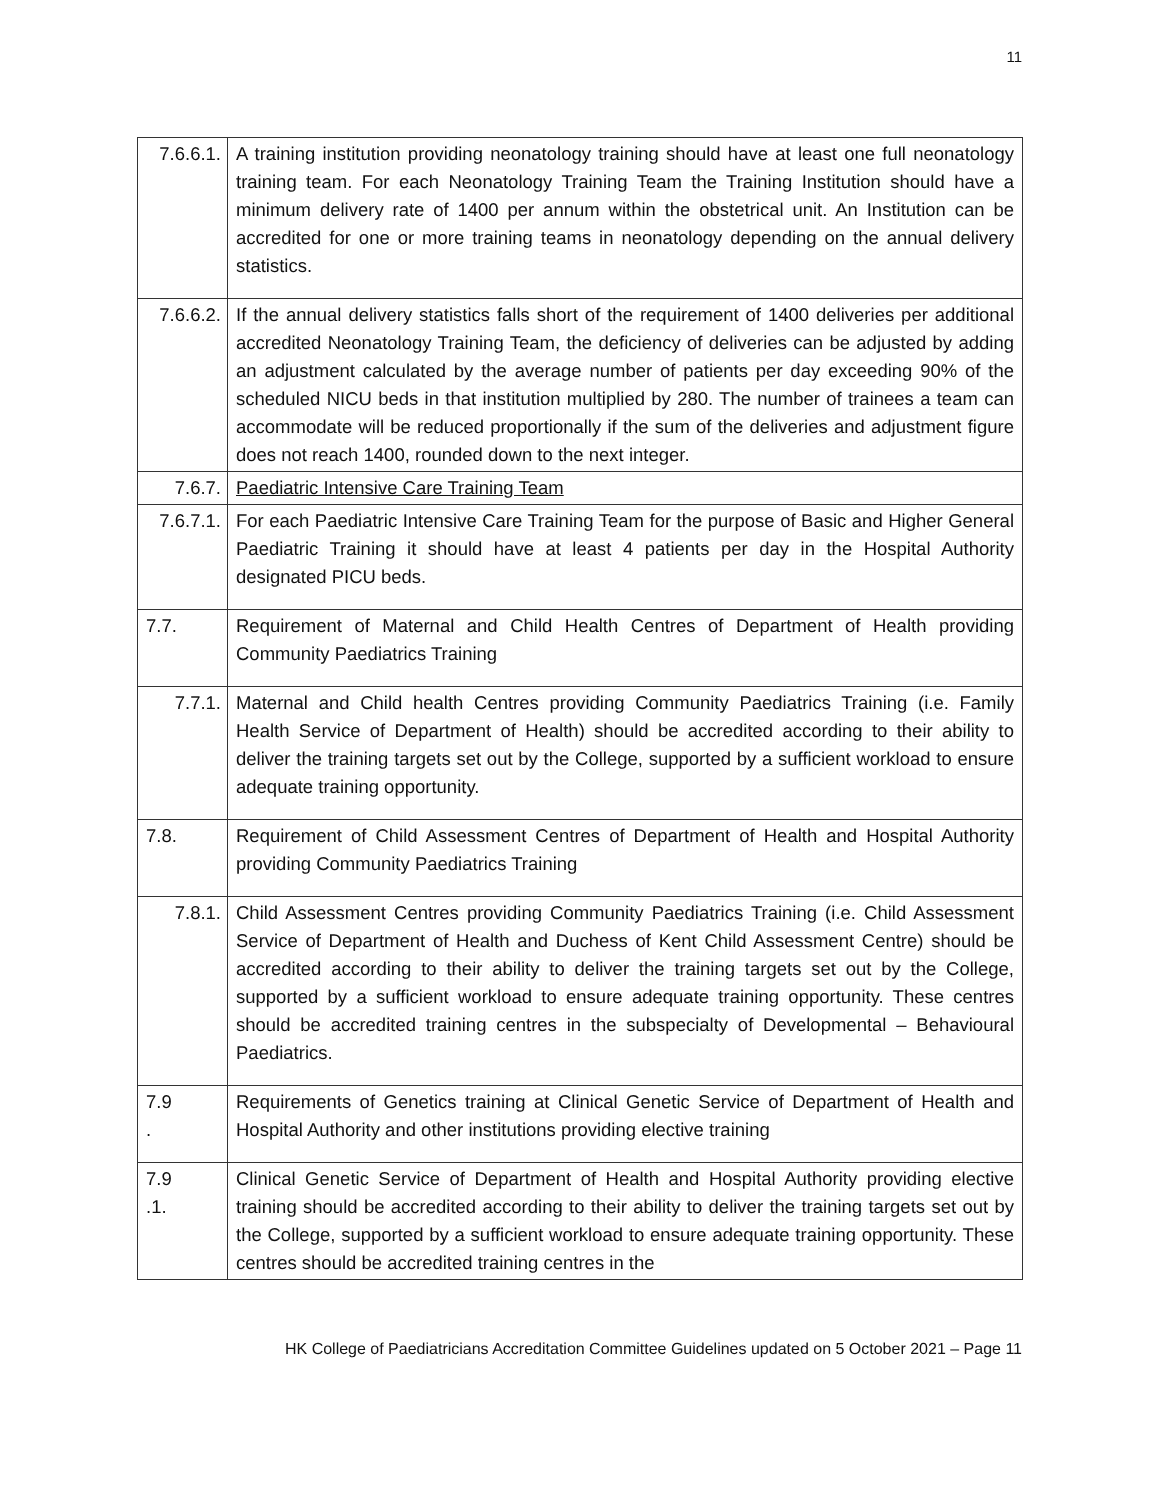11
| 7.6.6.1. | A training institution providing neonatology training should have at least one full neonatology training team. For each Neonatology Training Team the Training Institution should have a minimum delivery rate of 1400 per annum within the obstetrical unit. An Institution can be accredited for one or more training teams in neonatology depending on the annual delivery statistics. |
| 7.6.6.2. | If the annual delivery statistics falls short of the requirement of 1400 deliveries per additional accredited Neonatology Training Team, the deficiency of deliveries can be adjusted by adding an adjustment calculated by the average number of patients per day exceeding 90% of the scheduled NICU beds in that institution multiplied by 280. The number of trainees a team can accommodate will be reduced proportionally if the sum of the deliveries and adjustment figure does not reach 1400, rounded down to the next integer. |
| 7.6.7. | Paediatric Intensive Care Training Team |
| 7.6.7.1. | For each Paediatric Intensive Care Training Team for the purpose of Basic and Higher General Paediatric Training it should have at least 4 patients per day in the Hospital Authority designated PICU beds. |
| 7.7. | Requirement of Maternal and Child Health Centres of Department of Health providing Community Paediatrics Training |
| 7.7.1. | Maternal and Child health Centres providing Community Paediatrics Training (i.e. Family Health Service of Department of Health) should be accredited according to their ability to deliver the training targets set out by the College, supported by a sufficient workload to ensure adequate training opportunity. |
| 7.8. | Requirement of Child Assessment Centres of Department of Health and Hospital Authority providing Community Paediatrics Training |
| 7.8.1. | Child Assessment Centres providing Community Paediatrics Training (i.e. Child Assessment Service of Department of Health and Duchess of Kent Child Assessment Centre) should be accredited according to their ability to deliver the training targets set out by the College, supported by a sufficient workload to ensure adequate training opportunity. These centres should be accredited training centres in the subspecialty of Developmental – Behavioural Paediatrics. |
| 7.9 . | Requirements of Genetics training at Clinical Genetic Service of Department of Health and Hospital Authority and other institutions providing elective training |
| 7.9 .1. | Clinical Genetic Service of Department of Health and Hospital Authority providing elective training should be accredited according to their ability to deliver the training targets set out by the College, supported by a sufficient workload to ensure adequate training opportunity. These centres should be accredited training centres in the |
HK College of Paediatricians Accreditation Committee Guidelines updated on 5 October 2021 – Page 11